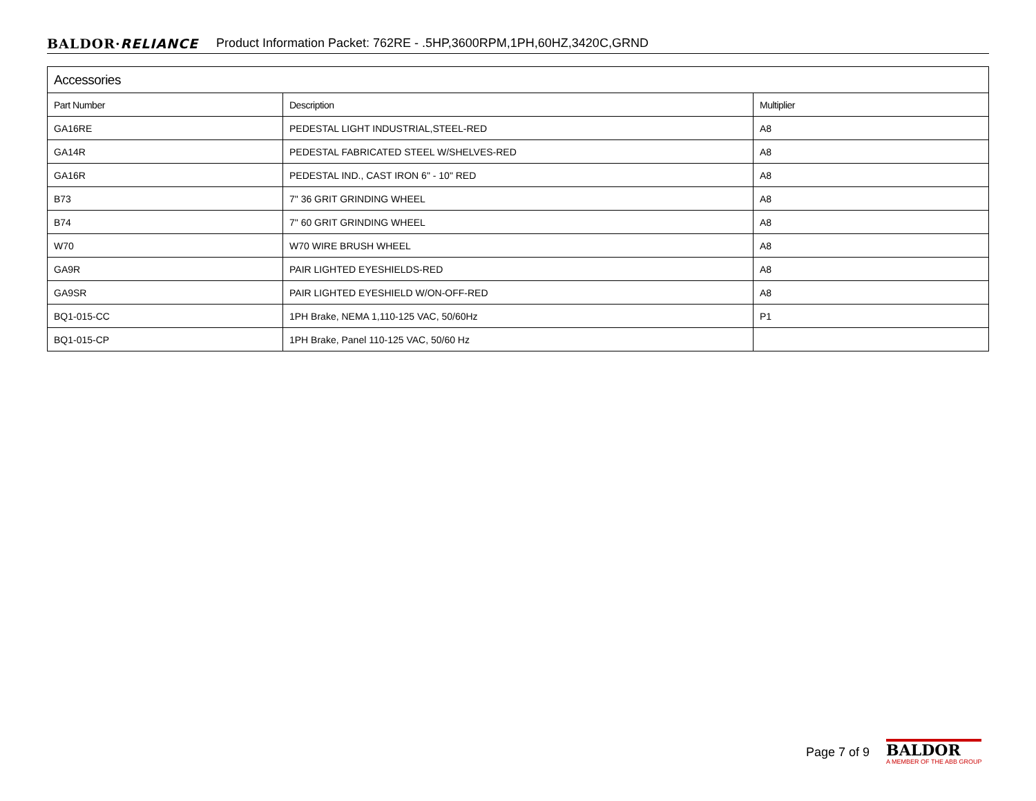BALDOR·RELIANCE Product Information Packet: 762RE - .5HP,3600RPM,1PH,60HZ,3420C,GRND
| Accessories | | |
| --- | --- | --- |
| Part Number | Description | Multiplier |
| GA16RE | PEDESTAL LIGHT INDUSTRIAL,STEEL-RED | A8 |
| GA14R | PEDESTAL FABRICATED STEEL W/SHELVES-RED | A8 |
| GA16R | PEDESTAL IND., CAST IRON 6" - 10" RED | A8 |
| B73 | 7" 36 GRIT GRINDING WHEEL | A8 |
| B74 | 7" 60 GRIT GRINDING WHEEL | A8 |
| W70 | W70 WIRE BRUSH WHEEL | A8 |
| GA9R | PAIR LIGHTED EYESHIELDS-RED | A8 |
| GA9SR | PAIR LIGHTED EYESHIELD W/ON-OFF-RED | A8 |
| BQ1-015-CC | 1PH Brake, NEMA 1,110-125 VAC, 50/60Hz | P1 |
| BQ1-015-CP | 1PH Brake, Panel 110-125 VAC, 50/60 Hz | |
Page 7 of 9
BALDOR
A MEMBER OF THE ABB GROUP